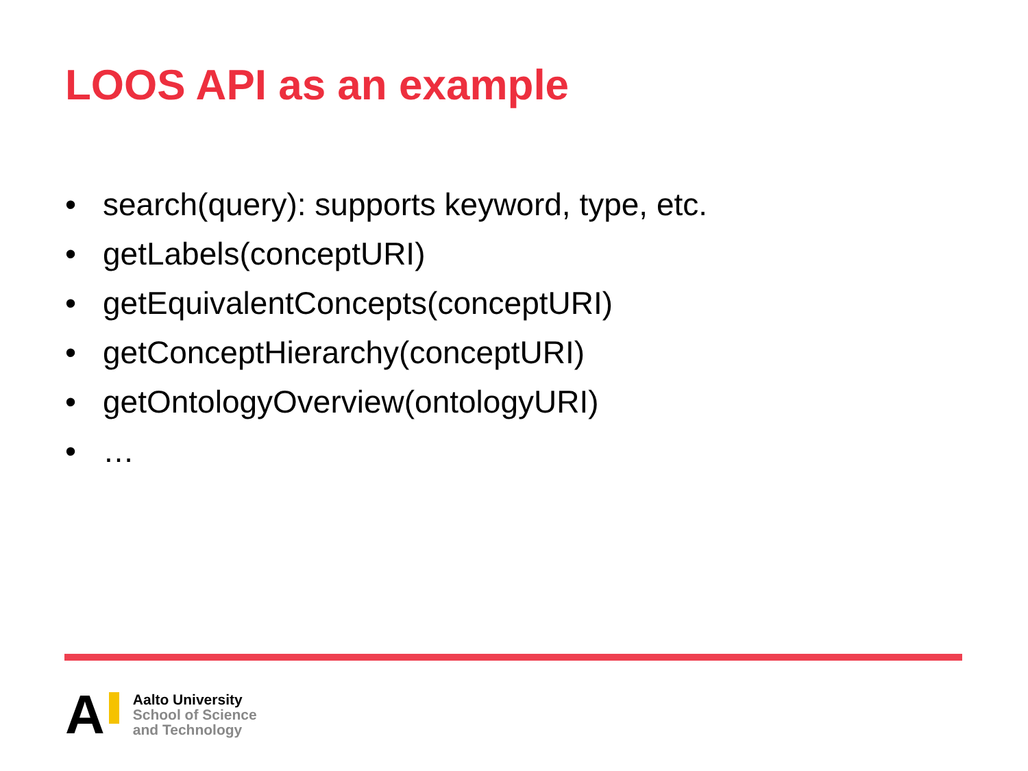LOOS API as an example
• search(query): supports keyword, type, etc.
• getLabels(conceptURI)
• getEquivalentConcepts(conceptURI)
• getConceptHierarchy(conceptURI)
• getOntologyOverview(ontologyURI)
• …
A
Aalto University
School of Science
and Technology